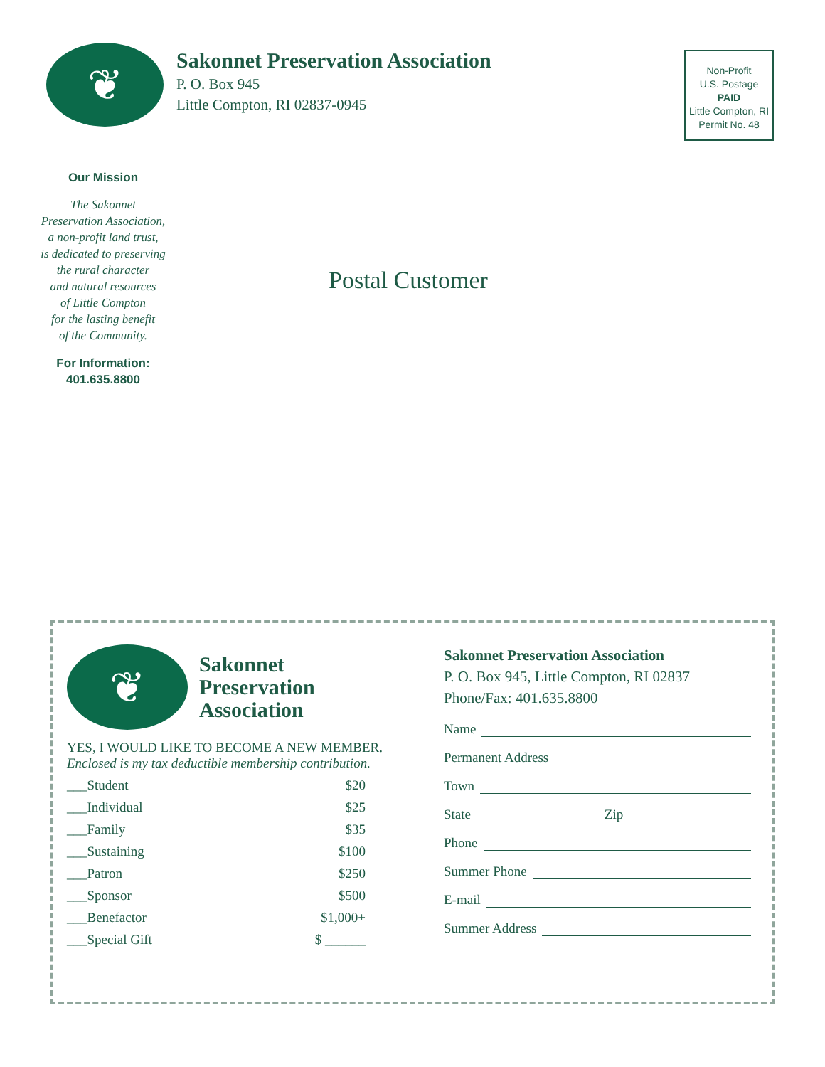❦
Sakonnet Preservation Association
P. O. Box 945
Little Compton, RI 02837-0945
Non-Profit
U.S. Postage
PAID
Little Compton, RI
Permit No. 48
Our Mission
The Sakonnet
Preservation Association,
a non-profit land trust,
is dedicated to preserving
the rural character
and natural resources
of Little Compton
for the lasting benefit
of the Community.
For Information:
401.635.8800
Postal Customer
❦
Sakonnet
Preservation
Association
YES, I WOULD LIKE TO BECOME A NEW MEMBER.
Enclosed is my tax deductible membership contribution.
___Student $20
___Individual $25
___Family $35
___Sustaining $100
___Patron $250
___Sponsor $500
___Benefactor $1,000+
___Special Gift $ ______
Sakonnet Preservation Association
P. O. Box 945, Little Compton, RI 02837
Phone/Fax: 401.635.8800
Name
Permanent Address
Town
State Zip
Phone
Summer Phone
E-mail
Summer Address